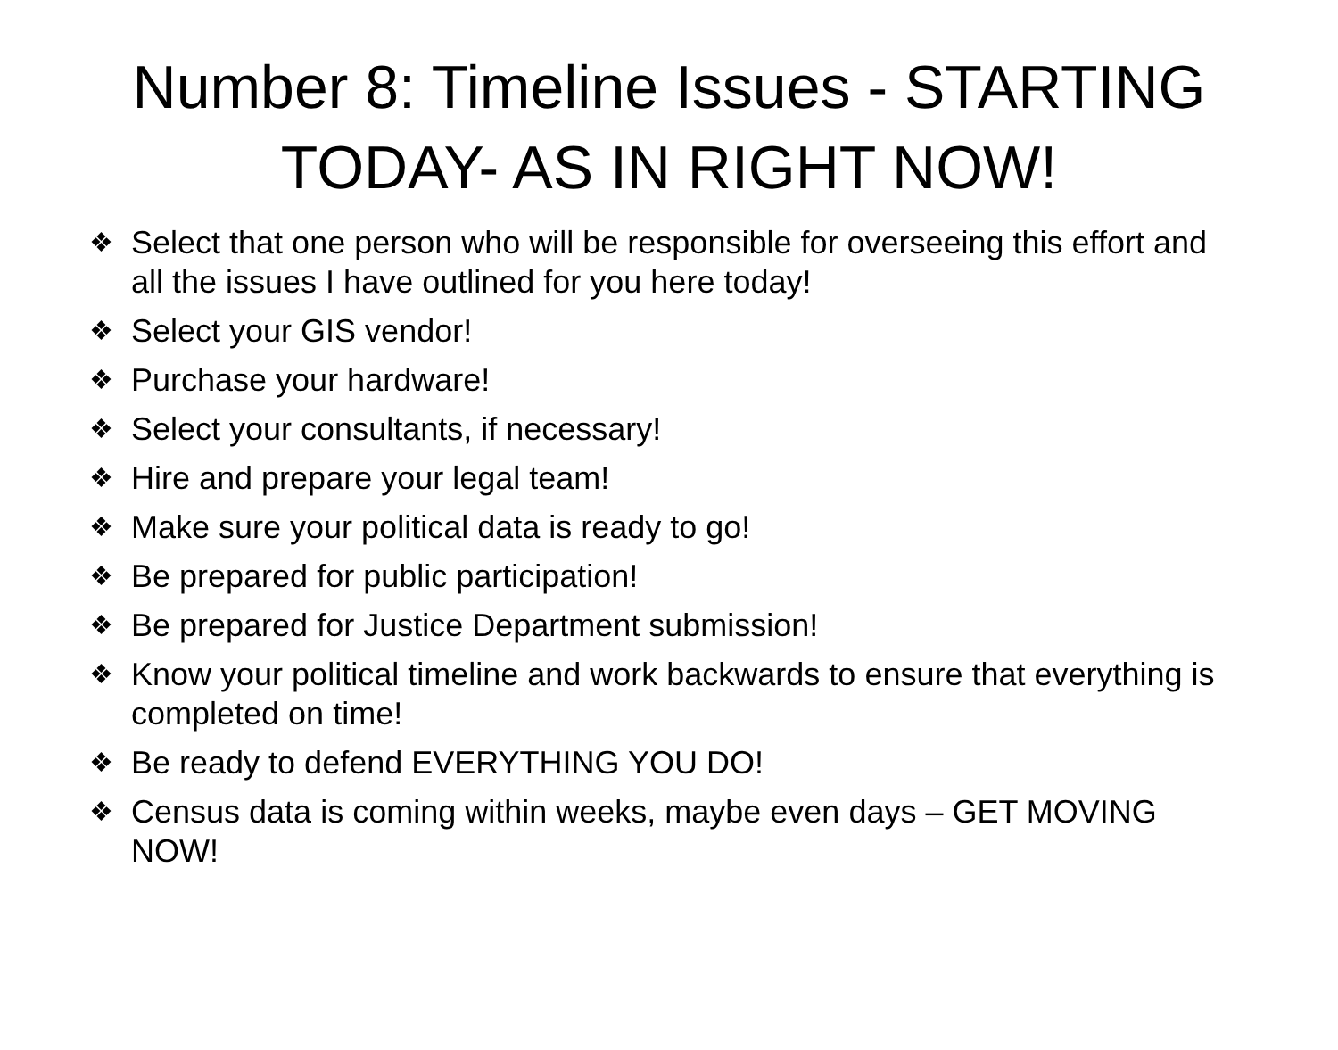Number 8: Timeline Issues - STARTING TODAY- AS IN RIGHT NOW!
❖ Select that one person who will be responsible for overseeing this effort and all the issues I have outlined for you here today!
❖ Select your GIS vendor!
❖ Purchase your hardware!
❖ Select your consultants, if necessary!
❖ Hire and prepare your legal team!
❖ Make sure your political data is ready to go!
❖ Be prepared for public participation!
❖ Be prepared for Justice Department submission!
❖ Know your political timeline and work backwards to ensure that everything is completed on time!
❖ Be ready to defend EVERYTHING YOU DO!
❖ Census data is coming within weeks, maybe even days – GET MOVING NOW!